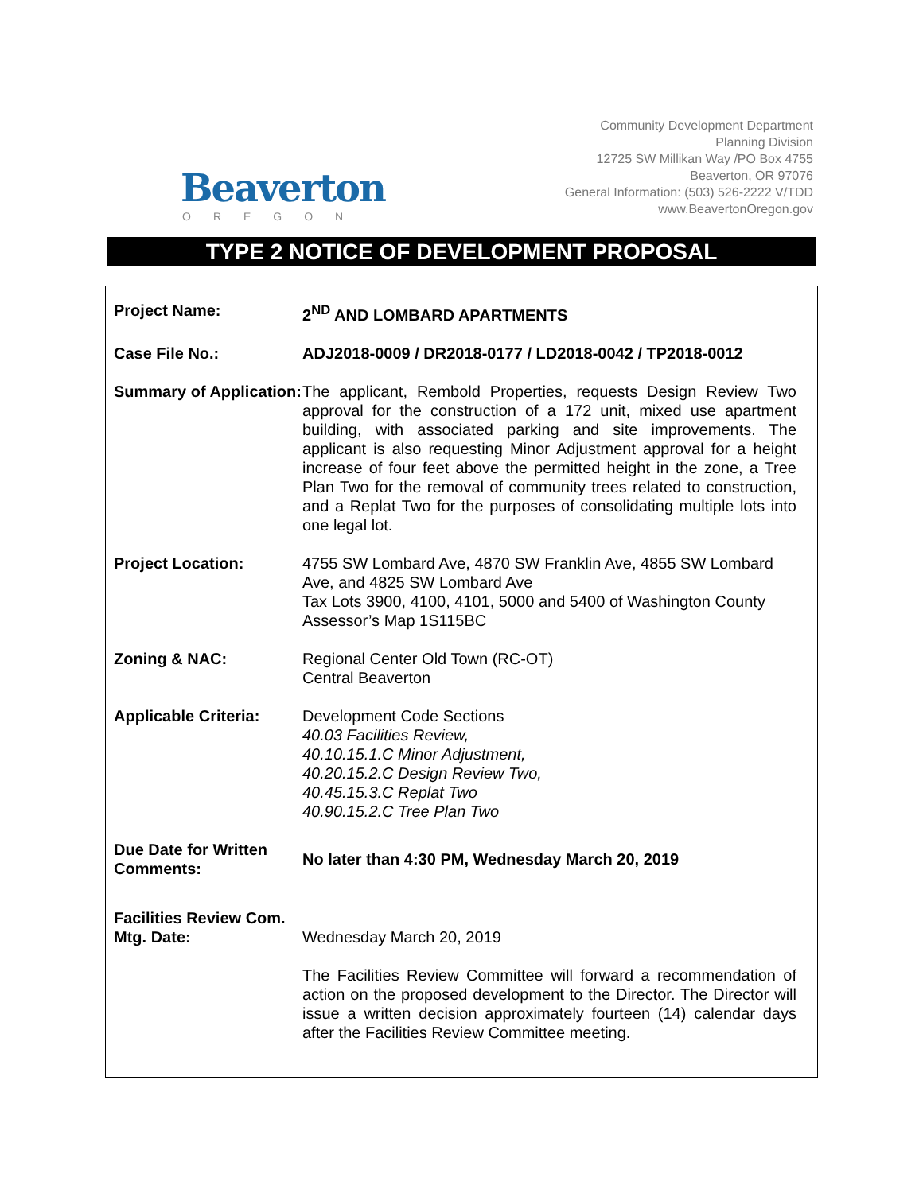Beaverton
OREGON
Community Development Department
Planning Division
12725 SW Millikan Way /PO Box 4755
Beaverton, OR 97076
General Information: (503) 526-2222 V/TDD
www.BeavertonOregon.gov
TYPE 2 NOTICE OF DEVELOPMENT PROPOSAL
| Project Name: | 2<sup>ND</sup> AND LOMBARD APARTMENTS |
| Case File No.: | ADJ2018-0009 / DR2018-0177 / LD2018-0042 / TP2018-0012 |
| Summary of Application: | The applicant, Rembold Properties, requests Design Review Two approval for the construction of a 172 unit, mixed use apartment building, with associated parking and site improvements. The applicant is also requesting Minor Adjustment approval for a height increase of four feet above the permitted height in the zone, a Tree Plan Two for the removal of community trees related to construction, and a Replat Two for the purposes of consolidating multiple lots into one legal lot. |
| Project Location: | 4755 SW Lombard Ave, 4870 SW Franklin Ave, 4855 SW Lombard Ave, and 4825 SW Lombard Ave Tax Lots 3900, 4100, 4101, 5000 and 5400 of Washington County Assessor’s Map 1S115BC |
| Zoning & NAC: | Regional Center Old Town (RC-OT) Central Beaverton |
| Applicable Criteria: | Development Code Sections 40.03 Facilities Review, 40.10.15.1.C Minor Adjustment, 40.20.15.2.C Design Review Two, 40.45.15.3.C Replat Two 40.90.15.2.C Tree Plan Two |
| Due Date for Written Comments: | No later than 4:30 PM, Wednesday March 20, 2019 |
| Facilities Review Com. Mtg. Date: | Wednesday March 20, 2019 The Facilities Review Committee will forward a recommendation of action on the proposed development to the Director. The Director will issue a written decision approximately fourteen (14) calendar days after the Facilities Review Committee meeting. |